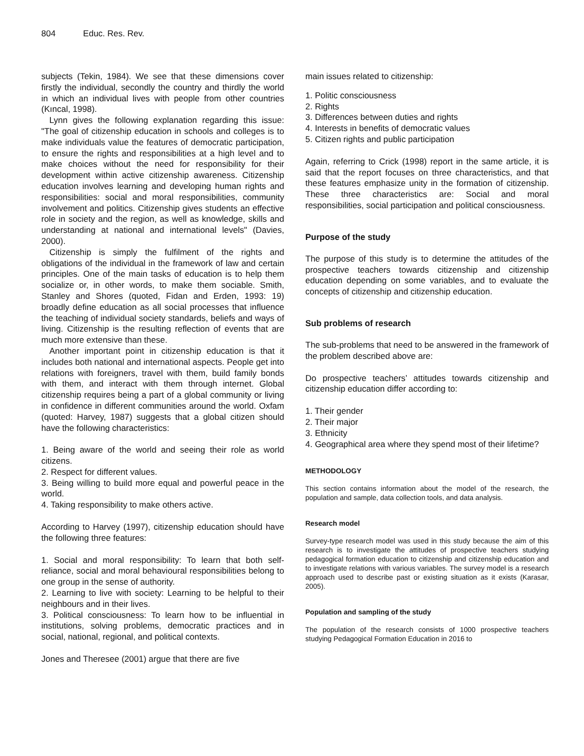804 Educ. Res. Rev.
subjects (Tekin, 1984). We see that these dimensions cover firstly the individual, secondly the country and thirdly the world in which an individual lives with people from other countries (Kıncal, 1998).
Lynn gives the following explanation regarding this issue: "The goal of citizenship education in schools and colleges is to make individuals value the features of democratic participation, to ensure the rights and responsibilities at a high level and to make choices without the need for responsibility for their development within active citizenship awareness. Citizenship education involves learning and developing human rights and responsibilities: social and moral responsibilities, community involvement and politics. Citizenship gives students an effective role in society and the region, as well as knowledge, skills and understanding at national and international levels" (Davies, 2000).
Citizenship is simply the fulfilment of the rights and obligations of the individual in the framework of law and certain principles. One of the main tasks of education is to help them socialize or, in other words, to make them sociable. Smith, Stanley and Shores (quoted, Fidan and Erden, 1993: 19) broadly define education as all social processes that influence the teaching of individual society standards, beliefs and ways of living. Citizenship is the resulting reflection of events that are much more extensive than these.
Another important point in citizenship education is that it includes both national and international aspects. People get into relations with foreigners, travel with them, build family bonds with them, and interact with them through internet. Global citizenship requires being a part of a global community or living in confidence in different communities around the world. Oxfam (quoted: Harvey, 1987) suggests that a global citizen should have the following characteristics:
1. Being aware of the world and seeing their role as world citizens.
2. Respect for different values.
3. Being willing to build more equal and powerful peace in the world.
4. Taking responsibility to make others active.
According to Harvey (1997), citizenship education should have the following three features:
1. Social and moral responsibility: To learn that both self-reliance, social and moral behavioural responsibilities belong to one group in the sense of authority.
2. Learning to live with society: Learning to be helpful to their neighbours and in their lives.
3. Political consciousness: To learn how to be influential in institutions, solving problems, democratic practices and in social, national, regional, and political contexts.
Jones and Theresee (2001) argue that there are five
main issues related to citizenship:
1. Politic consciousness
2. Rights
3. Differences between duties and rights
4. Interests in benefits of democratic values
5. Citizen rights and public participation
Again, referring to Crick (1998) report in the same article, it is said that the report focuses on three characteristics, and that these features emphasize unity in the formation of citizenship. These three characteristics are: Social and moral responsibilities, social participation and political consciousness.
Purpose of the study
The purpose of this study is to determine the attitudes of the prospective teachers towards citizenship and citizenship education depending on some variables, and to evaluate the concepts of citizenship and citizenship education.
Sub problems of research
The sub-problems that need to be answered in the framework of the problem described above are:
Do prospective teachers’ attitudes towards citizenship and citizenship education differ according to:
1. Their gender
2. Their major
3. Ethnicity
4. Geographical area where they spend most of their lifetime?
METHODOLOGY
This section contains information about the model of the research, the population and sample, data collection tools, and data analysis.
Research model
Survey-type research model was used in this study because the aim of this research is to investigate the attitudes of prospective teachers studying pedagogical formation education to citizenship and citizenship education and to investigate relations with various variables. The survey model is a research approach used to describe past or existing situation as it exists (Karasar, 2005).
Population and sampling of the study
The population of the research consists of 1000 prospective teachers studying Pedagogical Formation Education in 2016 to